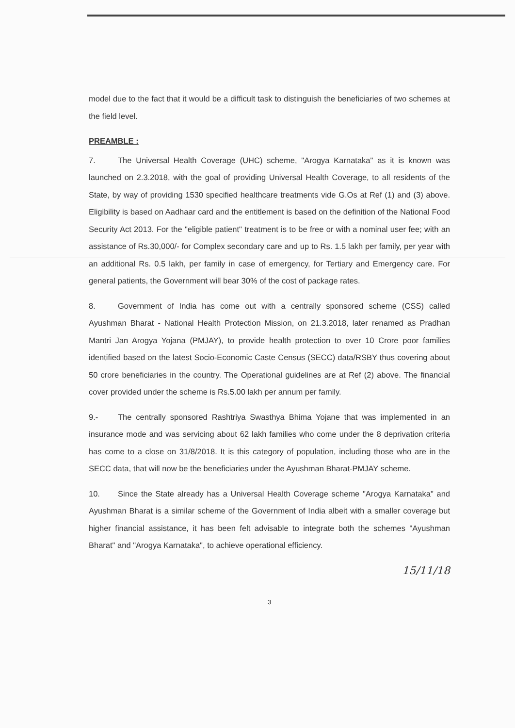model due to the fact that it would be a difficult task to distinguish the beneficiaries of two schemes at the field level.
PREAMBLE :
7. The Universal Health Coverage (UHC) scheme, "Arogya Karnataka" as it is known was launched on 2.3.2018, with the goal of providing Universal Health Coverage, to all residents of the State, by way of providing 1530 specified healthcare treatments vide G.Os at Ref (1) and (3) above. Eligibility is based on Aadhaar card and the entitlement is based on the definition of the National Food Security Act 2013. For the "eligible patient" treatment is to be free or with a nominal user fee; with an assistance of Rs.30,000/- for Complex secondary care and up to Rs. 1.5 lakh per family, per year with an additional Rs. 0.5 lakh, per family in case of emergency, for Tertiary and Emergency care. For general patients, the Government will bear 30% of the cost of package rates.
8. Government of India has come out with a centrally sponsored scheme (CSS) called Ayushman Bharat - National Health Protection Mission, on 21.3.2018, later renamed as Pradhan Mantri Jan Arogya Yojana (PMJAY), to provide health protection to over 10 Crore poor families identified based on the latest Socio-Economic Caste Census (SECC) data/RSBY thus covering about 50 crore beneficiaries in the country. The Operational guidelines are at Ref (2) above. The financial cover provided under the scheme is Rs.5.00 lakh per annum per family.
9.- The centrally sponsored Rashtriya Swasthya Bhima Yojane that was implemented in an insurance mode and was servicing about 62 lakh families who come under the 8 deprivation criteria has come to a close on 31/8/2018. It is this category of population, including those who are in the SECC data, that will now be the beneficiaries under the Ayushman Bharat-PMJAY scheme.
10. Since the State already has a Universal Health Coverage scheme "Arogya Karnataka" and Ayushman Bharat is a similar scheme of the Government of India albeit with a smaller coverage but higher financial assistance, it has been felt advisable to integrate both the schemes "Ayushman Bharat" and "Arogya Karnataka", to achieve operational efficiency.
15/11/18
3